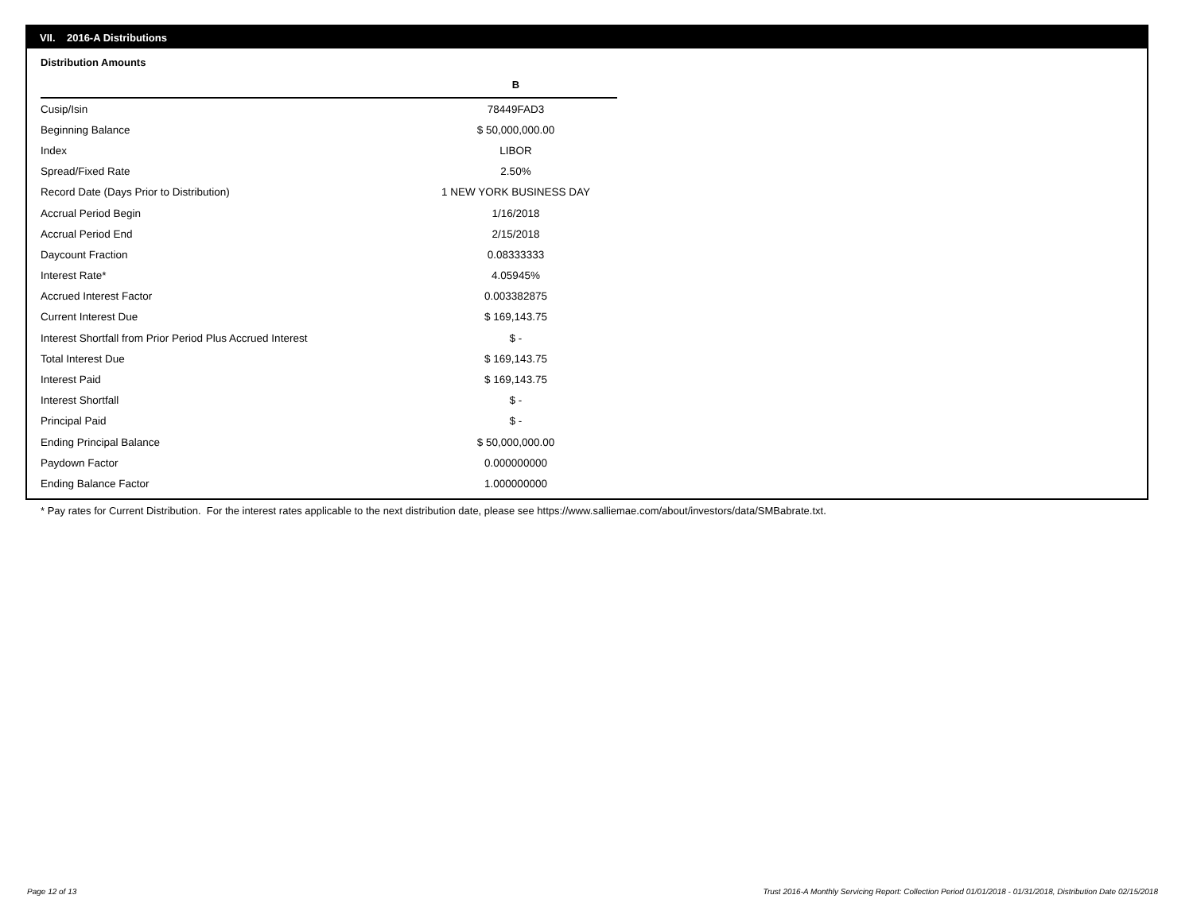VII. 2016-A Distributions
Distribution Amounts
| | B |
| --- | --- |
| Cusip/Isin | 78449FAD3 |
| Beginning Balance | $ 50,000,000.00 |
| Index | LIBOR |
| Spread/Fixed Rate | 2.50% |
| Record Date (Days Prior to Distribution) | 1 NEW YORK BUSINESS DAY |
| Accrual Period Begin | 1/16/2018 |
| Accrual Period End | 2/15/2018 |
| Daycount Fraction | 0.08333333 |
| Interest Rate* | 4.05945% |
| Accrued Interest Factor | 0.003382875 |
| Current Interest Due | $ 169,143.75 |
| Interest Shortfall from Prior Period Plus Accrued Interest | $ - |
| Total Interest Due | $ 169,143.75 |
| Interest Paid | $ 169,143.75 |
| Interest Shortfall | $ - |
| Principal Paid | $ - |
| Ending Principal Balance | $ 50,000,000.00 |
| Paydown Factor | 0.000000000 |
| Ending Balance Factor | 1.000000000 |
* Pay rates for Current Distribution. For the interest rates applicable to the next distribution date, please see https://www.salliemae.com/about/investors/data/SMBabrate.txt.
Page 12 of 13
Trust 2016-A Monthly Servicing Report: Collection Period 01/01/2018 - 01/31/2018, Distribution Date 02/15/2018